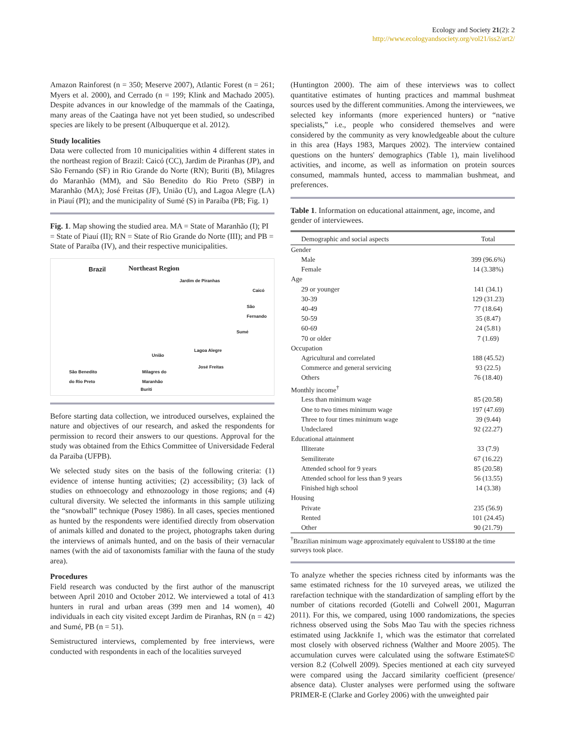Ecology and Society 21(2): 2
http://www.ecologyandsociety.org/vol21/iss2/art2/
Amazon Rainforest (n = 350; Meserve 2007), Atlantic Forest (n = 261; Myers et al. 2000), and Cerrado (n = 199; Klink and Machado 2005). Despite advances in our knowledge of the mammals of the Caatinga, many areas of the Caatinga have not yet been studied, so undescribed species are likely to be present (Albuquerque et al. 2012).
Study localities
Data were collected from 10 municipalities within 4 different states in the northeast region of Brazil: Caicó (CC), Jardim de Piranhas (JP), and São Fernando (SF) in Rio Grande do Norte (RN); Buriti (B), Milagres do Maranhão (MM), and São Benedito do Rio Preto (SBP) in Maranhão (MA); José Freitas (JF), União (U), and Lagoa Alegre (LA) in Piauí (PI); and the municipality of Sumé (S) in Paraíba (PB; Fig. 1)
Fig. 1. Map showing the studied area. MA = State of Maranhão (I); PI = State of Piauí (II); RN = State of Rio Grande do Norte (III); and PB = State of Paraíba (IV), and their respective municipalities.
Brazil Northeast Region
Jardim de Piranhas
Caicó
São Fernando
Sumé
Lagoa Alegre
União
José Freitas
São Benedito
do Rio Preto
Milagres do
Maranhão
Buriti
Before starting data collection, we introduced ourselves, explained the nature and objectives of our research, and asked the respondents for permission to record their answers to our questions. Approval for the study was obtained from the Ethics Committee of Universidade Federal da Paraiba (UFPB).
We selected study sites on the basis of the following criteria: (1) evidence of intense hunting activities; (2) accessibility; (3) lack of studies on ethnoecology and ethnozoology in those regions; and (4) cultural diversity. We selected the informants in this sample utilizing the “snowball” technique (Posey 1986). In all cases, species mentioned as hunted by the respondents were identified directly from observation of animals killed and donated to the project, photographs taken during the interviews of animals hunted, and on the basis of their vernacular names (with the aid of taxonomists familiar with the fauna of the study area).
Procedures
Field research was conducted by the first author of the manuscript between April 2010 and October 2012. We interviewed a total of 413 hunters in rural and urban areas (399 men and 14 women), 40 individuals in each city visited except Jardim de Piranhas, RN (n = 42) and Sumé, PB (n = 51).
Semistructured interviews, complemented by free interviews, were conducted with respondents in each of the localities surveyed
(Huntington 2000). The aim of these interviews was to collect quantitative estimates of hunting practices and mammal bushmeat sources used by the different communities. Among the interviewees, we selected key informants (more experienced hunters) or “native specialists,” i.e., people who considered themselves and were considered by the community as very knowledgeable about the culture in this area (Hays 1983, Marques 2002). The interview contained questions on the hunters' demographics (Table 1), main livelihood activities, and income, as well as information on protein sources consumed, mammals hunted, access to mammalian bushmeat, and preferences.
Table 1. Information on educational attainment, age, income, and gender of interviewees.
| Demographic and social aspects | Total |
| --- | --- |
| Gender | |
| Male | 399 (96.6%) |
| Female | 14 (3.38%) |
| Age | |
| 29 or younger | 141 (34.1) |
| 30-39 | 129 (31.23) |
| 40-49 | 77 (18.64) |
| 50-59 | 35 (8.47) |
| 60-69 | 24 (5.81) |
| 70 or older | 7 (1.69) |
| Occupation | |
| Agricultural and correlated | 188 (45.52) |
| Commerce and general servicing | 93 (22.5) |
| Others | 76 (18.40) |
| Monthly income<sup>†</sup> | |
| Less than minimum wage | 85 (20.58) |
| One to two times minimum wage | 197 (47.69) |
| Three to four times minimum wage | 39 (9.44) |
| Undeclared | 92 (22.27) |
| Educational attainment | |
| Illiterate | 33 (7.9) |
| Semiliterate | 67 (16.22) |
| Attended school for 9 years | 85 (20.58) |
| Attended school for less than 9 years | 56 (13.55) |
| Finished high school | 14 (3.38) |
| Housing | |
| Private | 235 (56.9) |
| Rented | 101 (24.45) |
| Other | 90 (21.79) |
<sup>†</sup> Brazilian minimum wage approximately equivalent to US$180 at the time surveys took place.
To analyze whether the species richness cited by informants was the same estimated richness for the 10 surveyed areas, we utilized the rarefaction technique with the standardization of sampling effort by the number of citations recorded (Gotelli and Colwell 2001, Magurran 2011). For this, we compared, using 1000 randomizations, the species richness observed using the Sobs Mao Tau with the species richness estimated using Jackknife 1, which was the estimator that correlated most closely with observed richness (Walther and Moore 2005). The accumulation curves were calculated using the software EstimateS© version 8.2 (Colwell 2009). Species mentioned at each city surveyed were compared using the Jaccard similarity coefficient (presence/ absence data). Cluster analyses were performed using the software PRIMER-E (Clarke and Gorley 2006) with the unweighted pair